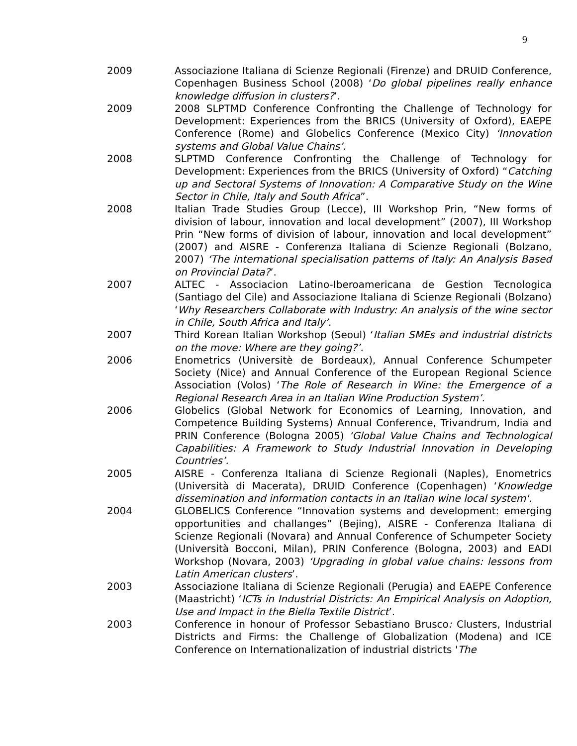9
2009 Associazione Italiana di Scienze Regionali (Firenze) and DRUID Conference, Copenhagen Business School (2008) ‘Do global pipelines really enhance knowledge diffusion in clusters?’.
2009 2008 SLPTMD Conference Confronting the Challenge of Technology for Development: Experiences from the BRICS (University of Oxford), EAEPE Conference (Rome) and Globelics Conference (Mexico City) ‘Innovation systems and Global Value Chains’.
2008 SLPTMD Conference Confronting the Challenge of Technology for Development: Experiences from the BRICS (University of Oxford) “Catching up and Sectoral Systems of Innovation: A Comparative Study on the Wine Sector in Chile, Italy and South Africa”.
2008 Italian Trade Studies Group (Lecce), III Workshop Prin, “New forms of division of labour, innovation and local development” (2007), III Workshop Prin “New forms of division of labour, innovation and local development” (2007) and AISRE - Conferenza Italiana di Scienze Regionali (Bolzano, 2007) ‘The international specialisation patterns of Italy: An Analysis Based on Provincial Data?’.
2007 ALTEC - Associacion Latino-Iberoamericana de Gestion Tecnologica (Santiago del Cile) and Associazione Italiana di Scienze Regionali (Bolzano) ‘Why Researchers Collaborate with Industry: An analysis of the wine sector in Chile, South Africa and Italy’.
2007 Third Korean Italian Workshop (Seoul) ‘Italian SMEs and industrial districts on the move: Where are they going?’.
2006 Enometrics (Universitè de Bordeaux), Annual Conference Schumpeter Society (Nice) and Annual Conference of the European Regional Science Association (Volos) ‘The Role of Research in Wine: the Emergence of a Regional Research Area in an Italian Wine Production System’.
2006 Globelics (Global Network for Economics of Learning, Innovation, and Competence Building Systems) Annual Conference, Trivandrum, India and PRIN Conference (Bologna 2005) ‘Global Value Chains and Technological Capabilities: A Framework to Study Industrial Innovation in Developing Countries’.
2005 AISRE - Conferenza Italiana di Scienze Regionali (Naples), Enometrics (Università di Macerata), DRUID Conference (Copenhagen) ‘Knowledge dissemination and information contacts in an Italian wine local system'.
2004 GLOBELICS Conference “Innovation systems and development: emerging opportunities and challanges” (Bejing), AISRE - Conferenza Italiana di Scienze Regionali (Novara) and Annual Conference of Schumpeter Society (Università Bocconi, Milan), PRIN Conference (Bologna, 2003) and EADI Workshop (Novara, 2003) ‘Upgrading in global value chains: lessons from Latin American clusters’.
2003 Associazione Italiana di Scienze Regionali (Perugia) and EAEPE Conference (Maastricht) ‘ICTs in Industrial Districts: An Empirical Analysis on Adoption, Use and Impact in the Biella Textile District’.
2003 Conference in honour of Professor Sebastiano Brusco: Clusters, Industrial Districts and Firms: the Challenge of Globalization (Modena) and ICE Conference on Internationalization of industrial districts 'The